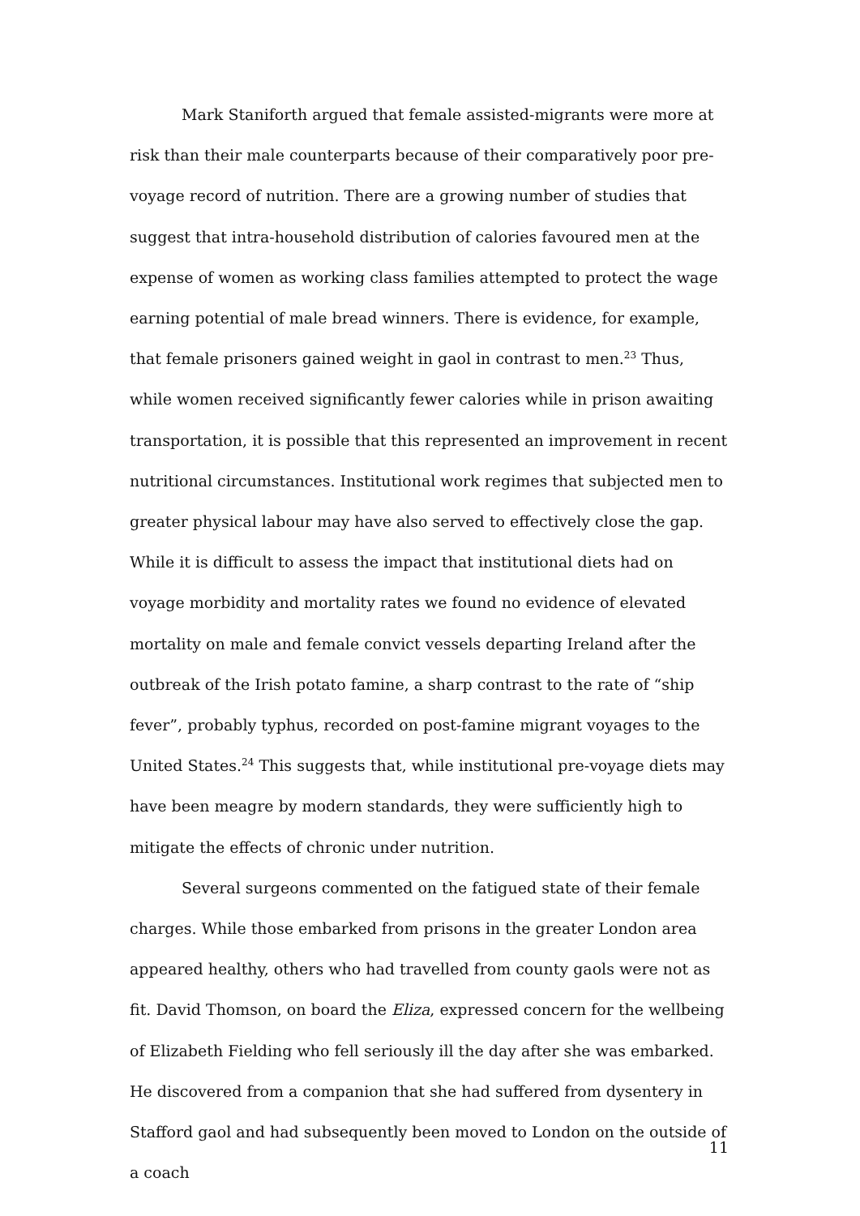Mark Staniforth argued that female assisted-migrants were more at risk than their male counterparts because of their comparatively poor pre-voyage record of nutrition. There are a growing number of studies that suggest that intra-household distribution of calories favoured men at the expense of women as working class families attempted to protect the wage earning potential of male bread winners. There is evidence, for example, that female prisoners gained weight in gaol in contrast to men.<sup>23</sup> Thus, while women received significantly fewer calories while in prison awaiting transportation, it is possible that this represented an improvement in recent nutritional circumstances. Institutional work regimes that subjected men to greater physical labour may have also served to effectively close the gap. While it is difficult to assess the impact that institutional diets had on voyage morbidity and mortality rates we found no evidence of elevated mortality on male and female convict vessels departing Ireland after the outbreak of the Irish potato famine, a sharp contrast to the rate of “ship fever”, probably typhus, recorded on post-famine migrant voyages to the United States.<sup>24</sup> This suggests that, while institutional pre-voyage diets may have been meagre by modern standards, they were sufficiently high to mitigate the effects of chronic under nutrition.
Several surgeons commented on the fatigued state of their female charges. While those embarked from prisons in the greater London area appeared healthy, others who had travelled from county gaols were not as fit. David Thomson, on board the Eliza, expressed concern for the wellbeing of Elizabeth Fielding who fell seriously ill the day after she was embarked. He discovered from a companion that she had suffered from dysentery in Stafford gaol and had subsequently been moved to London on the outside of a coach
11